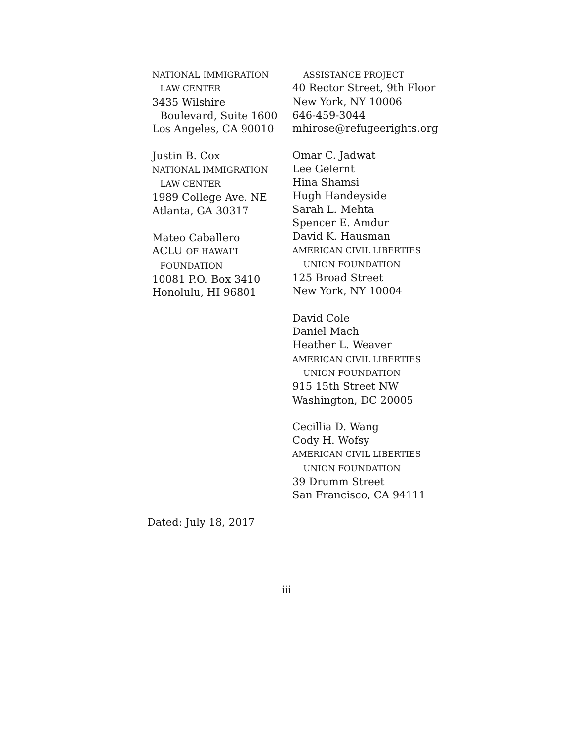NATIONAL IMMIGRATION
LAW CENTER
3435 Wilshire
Boulevard, Suite 1600
Los Angeles, CA 90010
Justin B. Cox
NATIONAL IMMIGRATION
LAW CENTER
1989 College Ave. NE
Atlanta, GA 30317
Mateo Caballero
ACLU OF HAWAI’I
FOUNDATION
10081 P.O. Box 3410
Honolulu, HI 96801
ASSISTANCE PROJECT
40 Rector Street, 9th Floor
New York, NY 10006
646-459-3044
mhirose@refugeerights.org
Omar C. Jadwat
Lee Gelernt
Hina Shamsi
Hugh Handeyside
Sarah L. Mehta
Spencer E. Amdur
David K. Hausman
AMERICAN CIVIL LIBERTIES
UNION FOUNDATION
125 Broad Street
New York, NY 10004
David Cole
Daniel Mach
Heather L. Weaver
AMERICAN CIVIL LIBERTIES
UNION FOUNDATION
915 15th Street NW
Washington, DC 20005
Cecillia D. Wang
Cody H. Wofsy
AMERICAN CIVIL LIBERTIES
UNION FOUNDATION
39 Drumm Street
San Francisco, CA 94111
Dated: July 18, 2017
iii